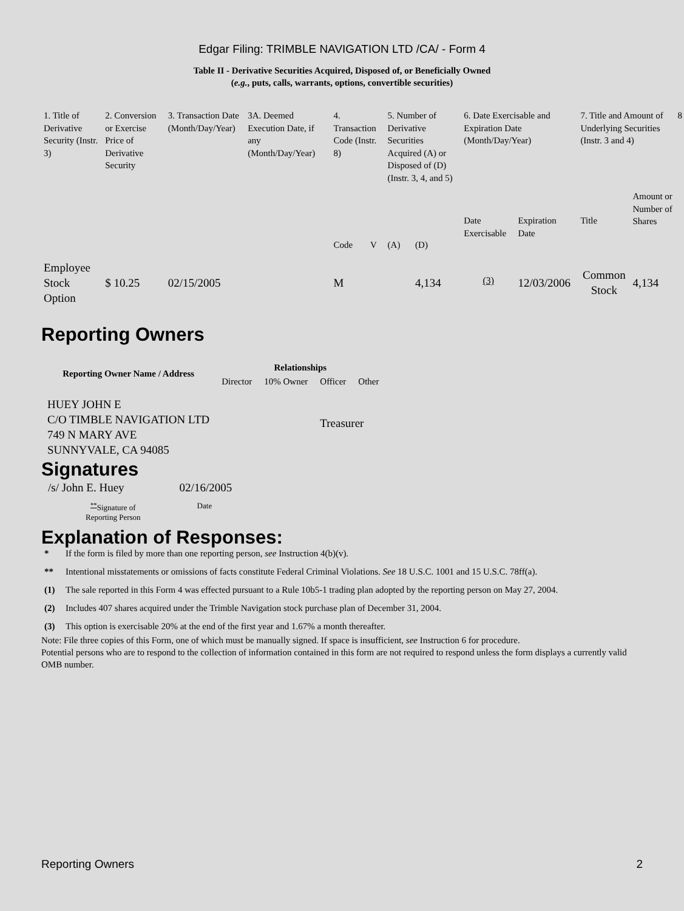Edgar Filing: TRIMBLE NAVIGATION LTD /CA/ - Form 4
Table II - Derivative Securities Acquired, Disposed of, or Beneficially Owned
(e.g., puts, calls, warrants, options, convertible securities)
| 1. Title of Derivative Security (Instr. 3) | 2. Conversion or Exercise Price of Derivative Security | 3. Transaction Date (Month/Day/Year) | 3A. Deemed Execution Date, if any (Month/Day/Year) | 4. Transaction Code (Instr. 8) | | 5. Number of Derivative Securities Acquired (A) or Disposed of (D) (Instr. 3, 4, and 5) | | 6. Date Exercisable and Expiration Date (Month/Day/Year) | | 7. Title and Amount of Underlying Securities (Instr. 3 and 4) | | 8 |
| --- | --- | --- | --- | --- | --- | --- | --- | --- | --- | --- | --- | --- |
| | | | | Code | V | (A) | (D) | Date Exercisable | Expiration Date | Title | Amount or Number of Shares | |
| Employee Stock Option | $ 10.25 | 02/15/2005 | | M | | | 4,134 | <sup>(3)</sup> | 12/03/2006 | Common Stock | 4,134 | |
Reporting Owners
| Reporting Owner Name / Address | Relationships | | | | |
| --- | --- | --- | --- | --- | --- |
| | Director | 10% Owner | Officer | Other | |
| HUEY JOHN E C/O TIMBLE NAVIGATION LTD 749 N MARY AVE SUNNYVALE, CA 94085 | | | Treasurer | | |
Signatures
| /s/ John E. Huey | 02/16/2005 |
| <sup>**</sup> Signature of Reporting Person | Date |
Explanation of Responses:
* If the form is filed by more than one reporting person, see Instruction 4(b)(v).
** Intentional misstatements or omissions of facts constitute Federal Criminal Violations. See 18 U.S.C. 1001 and 15 U.S.C. 78ff(a).
(1) The sale reported in this Form 4 was effected pursuant to a Rule 10b5-1 trading plan adopted by the reporting person on May 27, 2004.
(2) Includes 407 shares acquired under the Trimble Navigation stock purchase plan of December 31, 2004.
(3) This option is exercisable 20% at the end of the first year and 1.67% a month thereafter.
Note: File three copies of this Form, one of which must be manually signed. If space is insufficient, see Instruction 6 for procedure.
Potential persons who are to respond to the collection of information contained in this form are not required to respond unless the form displays a currently valid OMB number.
Reporting Owners 2